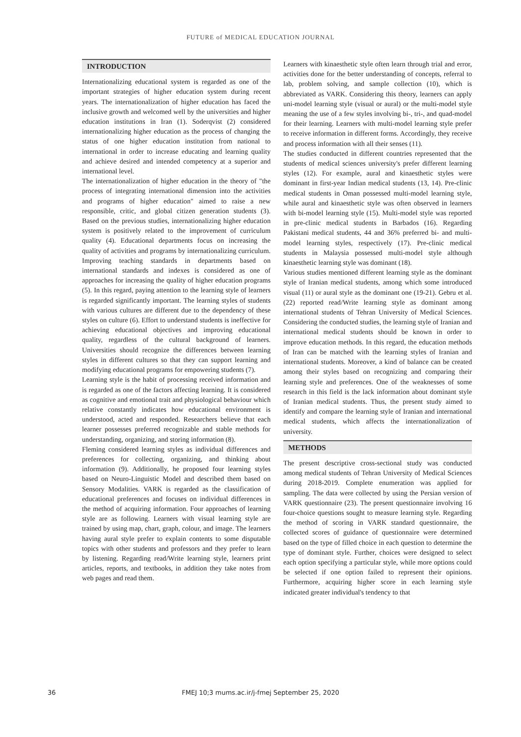FUTURE of MEDICAL EDUCATION JOURNAL
INTRODUCTION
Internationalizing educational system is regarded as one of the important strategies of higher education system during recent years. The internationalization of higher education has faced the inclusive growth and welcomed well by the universities and higher education institutions in Iran (1). Soderqvist (2) considered internationalizing higher education as the process of changing the status of one higher education institution from national to international in order to increase educating and learning quality and achieve desired and intended competency at a superior and international level.
The internationalization of higher education in the theory of "the process of integrating international dimension into the activities and programs of higher education" aimed to raise a new responsible, critic, and global citizen generation students (3). Based on the previous studies, internationalizing higher education system is positively related to the improvement of curriculum quality (4). Educational departments focus on increasing the quality of activities and programs by internationalizing curriculum. Improving teaching standards in departments based on international standards and indexes is considered as one of approaches for increasing the quality of higher education programs (5). In this regard, paying attention to the learning style of learners is regarded significantly important. The learning styles of students with various cultures are different due to the dependency of these styles on culture (6). Effort to understand students is ineffective for achieving educational objectives and improving educational quality, regardless of the cultural background of learners. Universities should recognize the differences between learning styles in different cultures so that they can support learning and modifying educational programs for empowering students (7).
Learning style is the habit of processing received information and is regarded as one of the factors affecting learning. It is considered as cognitive and emotional trait and physiological behaviour which relative constantly indicates how educational environment is understood, acted and responded. Researchers believe that each learner possesses preferred recognizable and stable methods for understanding, organizing, and storing information (8).
Fleming considered learning styles as individual differences and preferences for collecting, organizing, and thinking about information (9). Additionally, he proposed four learning styles based on Neuro-Linguistic Model and described them based on Sensory Modalities. VARK is regarded as the classification of educational preferences and focuses on individual differences in the method of acquiring information. Four approaches of learning style are as following. Learners with visual learning style are trained by using map, chart, graph, colour, and image. The learners having aural style prefer to explain contents to some disputable topics with other students and professors and they prefer to learn by listening. Regarding read/Write learning style, learners print articles, reports, and textbooks, in addition they take notes from web pages and read them.
Learners with kinaesthetic style often learn through trial and error, activities done for the better understanding of concepts, referral to lab, problem solving, and sample collection (10), which is abbreviated as VARK. Considering this theory, learners can apply uni-model learning style (visual or aural) or the multi-model style meaning the use of a few styles involving bi-, tri-, and quad-model for their learning. Learners with multi-model learning style prefer to receive information in different forms. Accordingly, they receive and process information with all their senses (11).
The studies conducted in different countries represented that the students of medical sciences university's prefer different learning styles (12). For example, aural and kinaesthetic styles were dominant in first-year Indian medical students (13, 14). Pre-clinic medical students in Oman possessed multi-model learning style, while aural and kinaesthetic style was often observed in learners with bi-model learning style (15). Multi-model style was reported in pre-clinic medical students in Barbados (16). Regarding Pakistani medical students, 44 and 36% preferred bi- and multi-model learning styles, respectively (17). Pre-clinic medical students in Malaysia possessed multi-model style although kinaesthetic learning style was dominant (18).
Various studies mentioned different learning style as the dominant style of Iranian medical students, among which some introduced visual (11) or aural style as the dominant one (19-21). Gebru et al. (22) reported read/Write learning style as dominant among international students of Tehran University of Medical Sciences. Considering the conducted studies, the learning style of Iranian and international medical students should be known in order to improve education methods. In this regard, the education methods of Iran can be matched with the learning styles of Iranian and international students. Moreover, a kind of balance can be created among their styles based on recognizing and comparing their learning style and preferences. One of the weaknesses of some research in this field is the lack information about dominant style of Iranian medical students. Thus, the present study aimed to identify and compare the learning style of Iranian and international medical students, which affects the internationalization of university.
METHODS
The present descriptive cross-sectional study was conducted among medical students of Tehran University of Medical Sciences during 2018-2019. Complete enumeration was applied for sampling. The data were collected by using the Persian version of VARK questionnaire (23). The present questionnaire involving 16 four-choice questions sought to measure learning style. Regarding the method of scoring in VARK standard questionnaire, the collected scores of guidance of questionnaire were determined based on the type of filled choice in each question to determine the type of dominant style. Further, choices were designed to select each option specifying a particular style, while more options could be selected if one option failed to represent their opinions. Furthermore, acquiring higher score in each learning style indicated greater individual's tendency to that
36
FMEJ 10;3 mums.ac.ir/j-fmej September 25, 2020